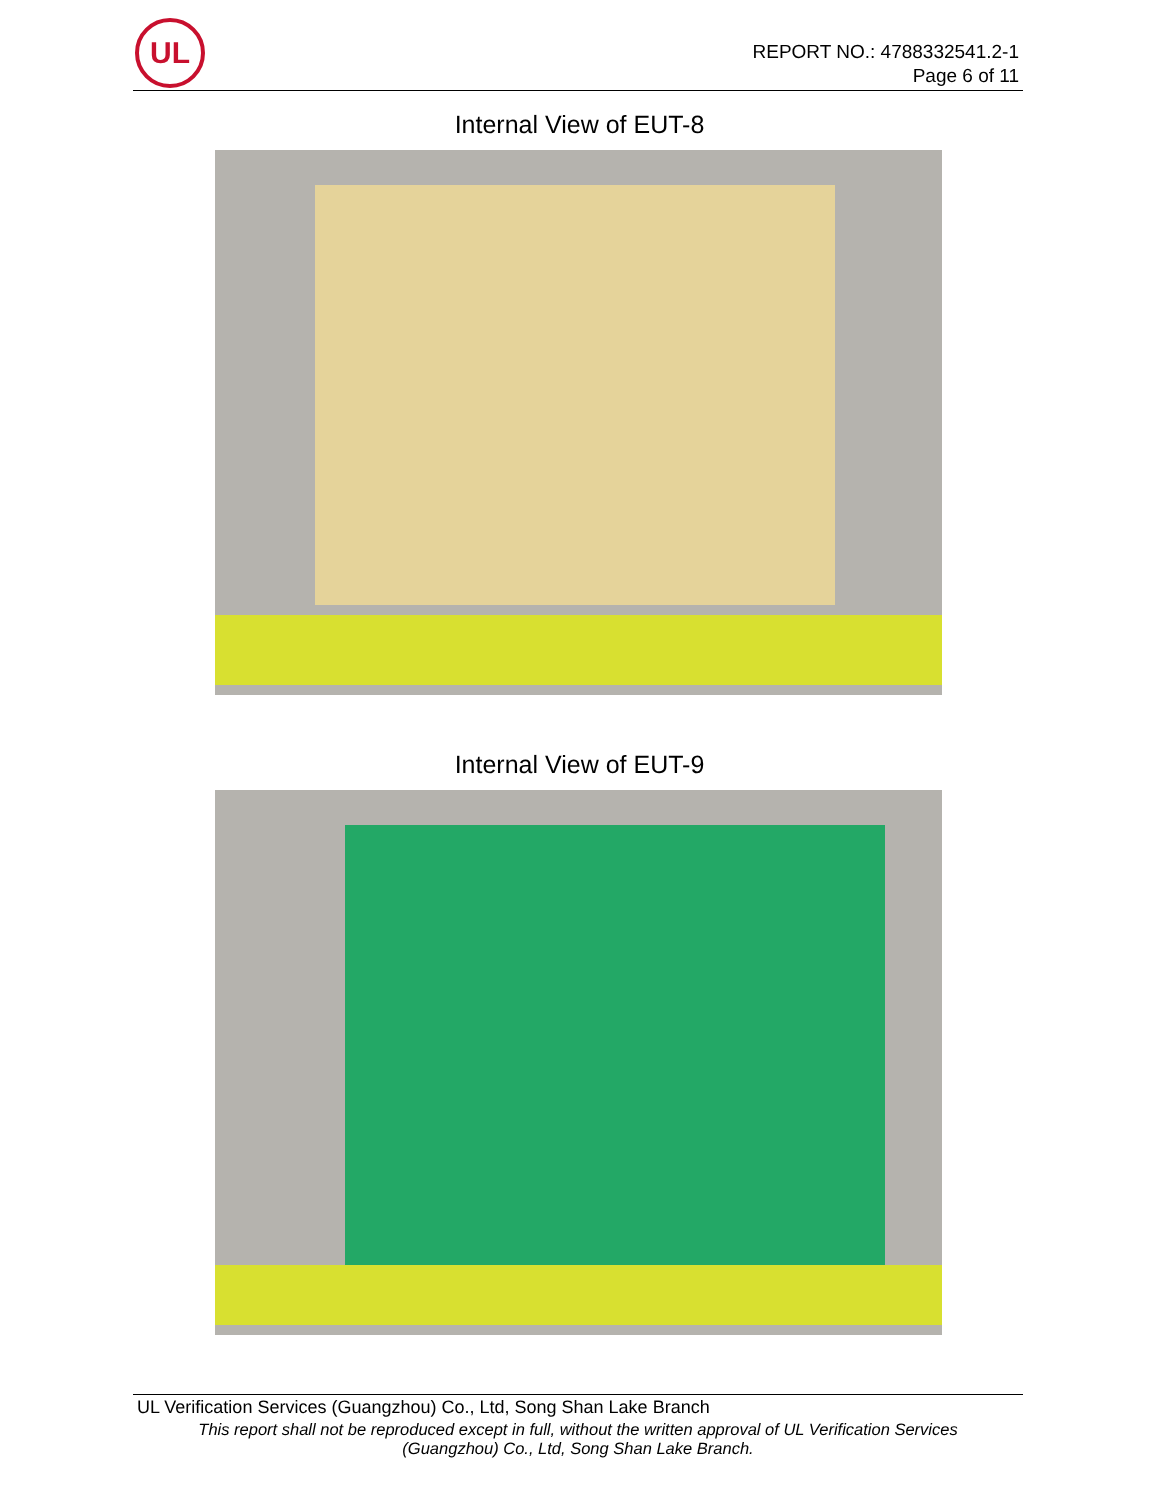UL
REPORT NO.: 4788332541.2-1
Page 6 of 11
Internal View of EUT-8
Internal View of EUT-9
UL Verification Services (Guangzhou) Co., Ltd, Song Shan Lake Branch
This report shall not be reproduced except in full, without the written approval of UL Verification Services
(Guangzhou) Co., Ltd, Song Shan Lake Branch.